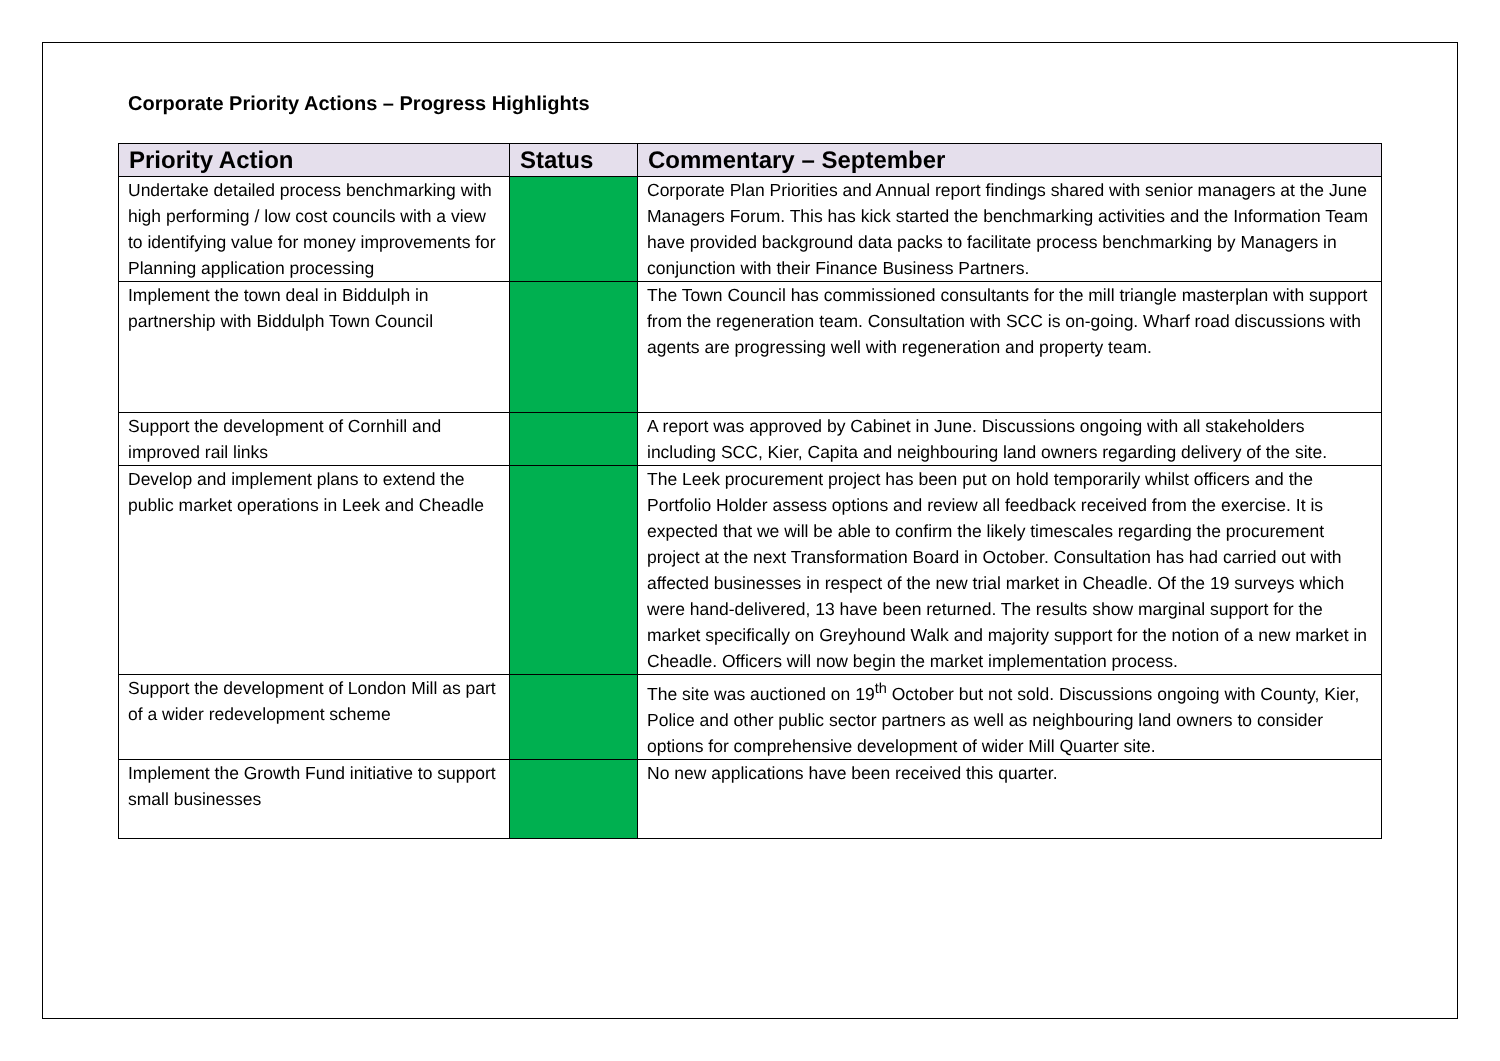Corporate Priority Actions – Progress Highlights
| Priority Action | Status | Commentary – September |
| --- | --- | --- |
| Undertake detailed process benchmarking with high performing / low cost councils with a view to identifying value for money improvements for Planning application processing | | Corporate Plan Priorities and Annual report findings shared with senior managers at the June Managers Forum. This has kick started the benchmarking activities and the Information Team have provided background data packs to facilitate process benchmarking by Managers in conjunction with their Finance Business Partners. |
| Implement the town deal in Biddulph in partnership with Biddulph Town Council | | The Town Council has commissioned consultants for the mill triangle masterplan with support from the regeneration team. Consultation with SCC is on-going. Wharf road discussions with agents are progressing well with regeneration and property team. |
| Support the development of Cornhill and improved rail links | | A report was approved by Cabinet in June. Discussions ongoing with all stakeholders including SCC, Kier, Capita and neighbouring land owners regarding delivery of the site. |
| Develop and implement plans to extend the public market operations in Leek and Cheadle | | The Leek procurement project has been put on hold temporarily whilst officers and the Portfolio Holder assess options and review all feedback received from the exercise. It is expected that we will be able to confirm the likely timescales regarding the procurement project at the next Transformation Board in October. Consultation has had carried out with affected businesses in respect of the new trial market in Cheadle. Of the 19 surveys which were hand-delivered, 13 have been returned. The results show marginal support for the market specifically on Greyhound Walk and majority support for the notion of a new market in Cheadle. Officers will now begin the market implementation process. |
| Support the development of London Mill as part of a wider redevelopment scheme | | The site was auctioned on 19<sup>th</sup> October but not sold. Discussions ongoing with County, Kier, Police and other public sector partners as well as neighbouring land owners to consider options for comprehensive development of wider Mill Quarter site. |
| Implement the Growth Fund initiative to support small businesses | | No new applications have been received this quarter. |